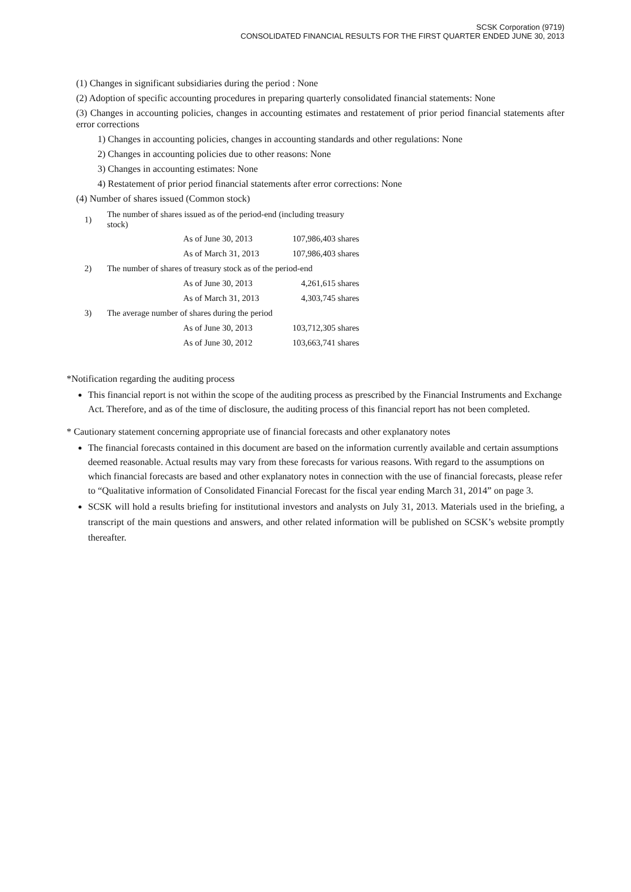SCSK Corporation (9719)
CONSOLIDATED FINANCIAL RESULTS FOR THE FIRST QUARTER ENDED JUNE 30, 2013
(1) Changes in significant subsidiaries during the period : None
(2) Adoption of specific accounting procedures in preparing quarterly consolidated financial statements: None
(3) Changes in accounting policies, changes in accounting estimates and restatement of prior period financial statements after error corrections
1) Changes in accounting policies, changes in accounting standards and other regulations: None
2) Changes in accounting policies due to other reasons: None
3) Changes in accounting estimates: None
4) Restatement of prior period financial statements after error corrections: None
(4) Number of shares issued (Common stock)
| 1) | The number of shares issued as of the period-end (including treasury stock) | |
| | As of June 30, 2013 | 107,986,403 shares |
| | As of March 31, 2013 | 107,986,403 shares |
| 2) | The number of shares of treasury stock as of the period-end | |
| | As of June 30, 2013 | 4,261,615 shares |
| | As of March 31, 2013 | 4,303,745 shares |
| 3) | The average number of shares during the period | |
| | As of June 30, 2013 | 103,712,305 shares |
| | As of June 30, 2012 | 103,663,741 shares |
*Notification regarding the auditing process
This financial report is not within the scope of the auditing process as prescribed by the Financial Instruments and Exchange Act. Therefore, and as of the time of disclosure, the auditing process of this financial report has not been completed.
* Cautionary statement concerning appropriate use of financial forecasts and other explanatory notes
The financial forecasts contained in this document are based on the information currently available and certain assumptions deemed reasonable. Actual results may vary from these forecasts for various reasons. With regard to the assumptions on which financial forecasts are based and other explanatory notes in connection with the use of financial forecasts, please refer to “Qualitative information of Consolidated Financial Forecast for the fiscal year ending March 31, 2014” on page 3.
SCSK will hold a results briefing for institutional investors and analysts on July 31, 2013. Materials used in the briefing, a transcript of the main questions and answers, and other related information will be published on SCSK’s website promptly thereafter.